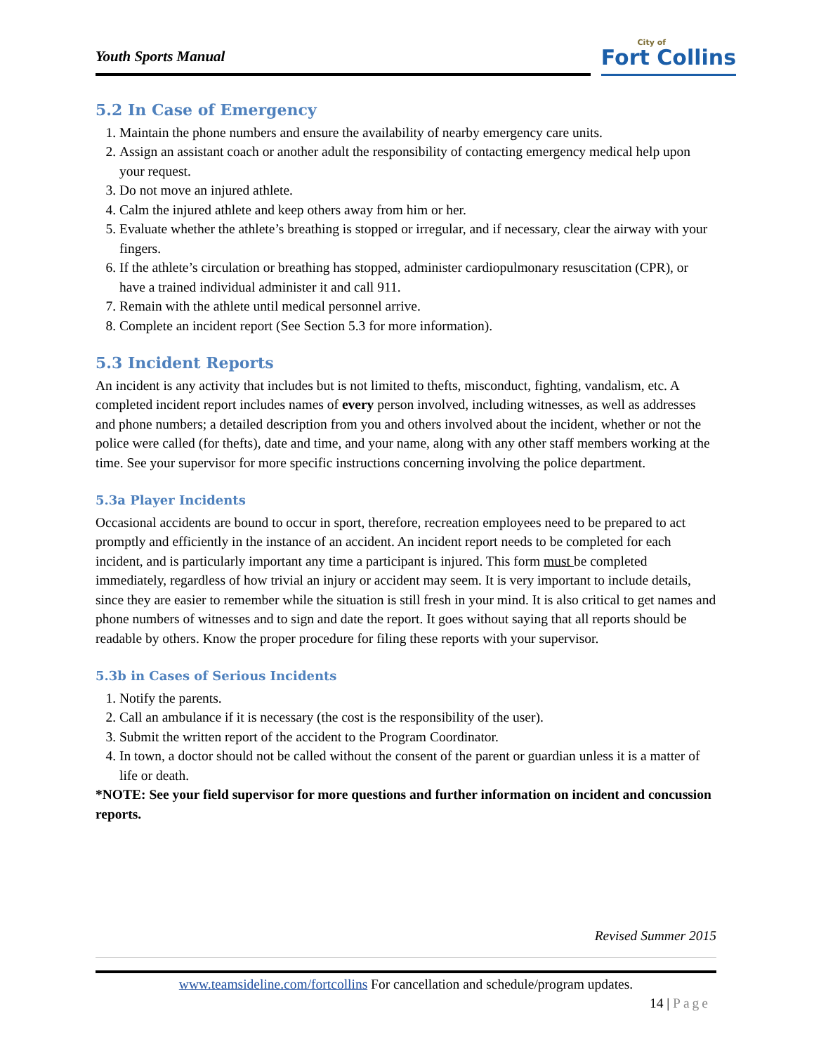Youth Sports Manual
City of
Fort Collins
5.2 In Case of Emergency
1. Maintain the phone numbers and ensure the availability of nearby emergency care units.
2. Assign an assistant coach or another adult the responsibility of contacting emergency medical help upon your request.
3. Do not move an injured athlete.
4. Calm the injured athlete and keep others away from him or her.
5. Evaluate whether the athlete’s breathing is stopped or irregular, and if necessary, clear the airway with your fingers.
6. If the athlete’s circulation or breathing has stopped, administer cardiopulmonary resuscitation (CPR), or have a trained individual administer it and call 911.
7. Remain with the athlete until medical personnel arrive.
8. Complete an incident report (See Section 5.3 for more information).
5.3 Incident Reports
An incident is any activity that includes but is not limited to thefts, misconduct, fighting, vandalism, etc. A completed incident report includes names of every person involved, including witnesses, as well as addresses and phone numbers; a detailed description from you and others involved about the incident, whether or not the police were called (for thefts), date and time, and your name, along with any other staff members working at the time. See your supervisor for more specific instructions concerning involving the police department.
5.3a Player Incidents
Occasional accidents are bound to occur in sport, therefore, recreation employees need to be prepared to act promptly and efficiently in the instance of an accident. An incident report needs to be completed for each incident, and is particularly important any time a participant is injured. This form must be completed immediately, regardless of how trivial an injury or accident may seem. It is very important to include details, since they are easier to remember while the situation is still fresh in your mind. It is also critical to get names and phone numbers of witnesses and to sign and date the report. It goes without saying that all reports should be readable by others. Know the proper procedure for filing these reports with your supervisor.
5.3b in Cases of Serious Incidents
1. Notify the parents.
2. Call an ambulance if it is necessary (the cost is the responsibility of the user).
3. Submit the written report of the accident to the Program Coordinator.
4. In town, a doctor should not be called without the consent of the parent or guardian unless it is a matter of life or death.
*NOTE: See your field supervisor for more questions and further information on incident and concussion reports.
Revised Summer 2015
www.teamsideline.com/fortcollins For cancellation and schedule/program updates.
14 | Page